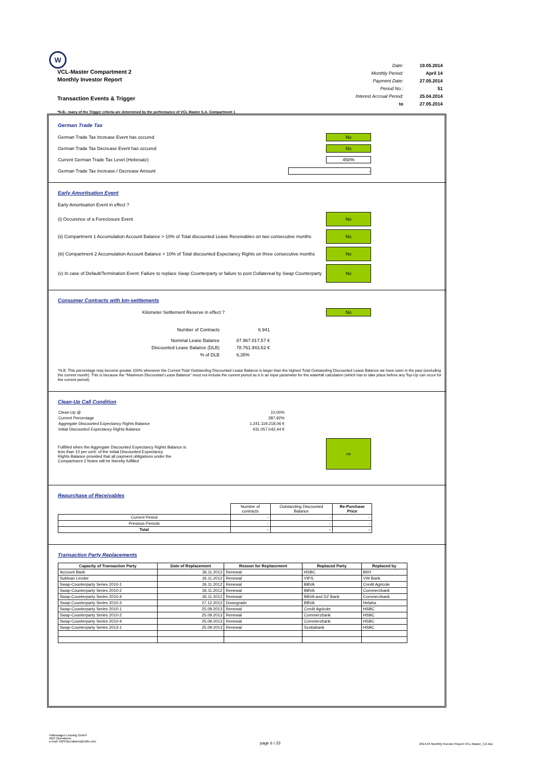W
VCL-Master Compartment 2
Monthly Investor Report
| Date: | 19.05.2014 |
| Monthly Period: | April 14 |
| Payment Date: | 27.05.2014 |
| Period No.: | 51 |
| Interest Accrual Period: | 25.04.2014 |
| to | 27.05.2014 |
Transaction Events & Trigger
*N.B.: many of the Trigger criteria are determined by the performance of VCL Master S.A. Compartment 1
German Trade Tax
German Trade Tax Increase Event has occured No
German Trade Tax Decrease Event has occured No
Current German Trade Tax Level (Hebesatz) 450%
German Trade Tax Increase-/ Decrease Amount -
Early Amortisation Event
Early Amortisation Event in effect ?
(i) Occurence of a Foreclosure Event No
(ii) Compartment 1 Accumulation Account Balance > 10% of Total discounted Lease Receivables on two consecutive months No
(iii) Compartment 2 Accumulation Account Balance > 10% of Total discounted Expectancy Rights on three consecutive months No
(v) In case of Default/Termination Event: Failure to replace Swap Counterparty or failure to post Collatereal by Swap Counterparty No
Consumer Contracts with km-settlements
Kilometer Settlement Reserve in effect ? No
| Number of Contracts | 6.941 |
| Nominal Lease Balance | 87.967.817,57 € |
| Discounted Lease Balance (DLB) | 78.761.943,62 € |
| % of DLB | 6,35% |
*N.B. This percentage may become greater 100% whenever the Current Total Outstanding Discounted Lease Balance is larger than the highest Total Outstanding Discounted Lease Balance we have seen in the past (excluding the current month). This is because the "Maximum Discounted Lease Balance" must not include the current period as it is an input parameter for the waterfall calculation (which has to take place before any Top-Up can occur for the current period).
Clean-Up Call Condition
| Clean-Up @ | 10,00% |
| Current Percentage | 287,92% |
| Aggregate Discounted Expectancy Rights Balance | 1.241.119.218,06 € |
| Initial Discounted Expectancy Rights Balance | 431.057.042,44 € |
Fulfilled when the Aggregate Discounted Expectancy Rights Balance is
less than 10 per cent. of the Initial Discounted Expectancy
Rights Balance provided that all payment obligations under the
Compartment 2 Notes will be thereby fulfilled no
Repurchase of Receivables
| | Number of contracts | Outstanding Discounted Balance | Re-Purchase Price |
| Current Period | - | - | - |
| Previous Periods | - | - | - |
| Total | - | - | - |
Transaction Party Replacements
| Capacity of Transaction Party | Date of Replacement | Reason for Replacement | Replaced Party | Replaced by |
| --- | --- | --- | --- | --- |
| Account Bank | 26.11.2012 | Renewal | HSBC | BNY |
| Subloan Lender | 26.11.2012 | Renewal | VIPS | VW Bank |
| Swap-Counterparty Series 2010-1 | 26.11.2012 | Renewal | BBVA | Credit Agricole |
| Swap-Counterparty Series 2010-2 | 26.11.2012 | Renewal | BBVA | Commerzbank |
| Swap-Counterparty Series 2010-4 | 26.11.2012 | Renewal | BBVA and DZ Bank | Commerzbank |
| Swap-Counterparty Series 2010-3 | 27.12.2012 | Downgrade | BBVA | Helaba |
| Swap-Counterparty Series 2010-1 | 25.09.2013 | Renewal | Credit Agricole | HSBC |
| Swap-Counterparty Series 2010-2 | 25.09.2013 | Renewal | Commerzbank | HSBC |
| Swap-Counterparty Series 2010-4 | 25.09.2013 | Renewal | Commerzbank | HSBC |
| Swap-Counterparty Series 2013-1 | 25.09.2013 | Renewal | Scotiabank | HSBC |
Volkswagen Leasing GmbH
ABS Operations
e-mail: ABSOperations@vwfs.com
page 6 / 23
2014.04 Monthly Investor Report VCL-Master_C2.xlsx